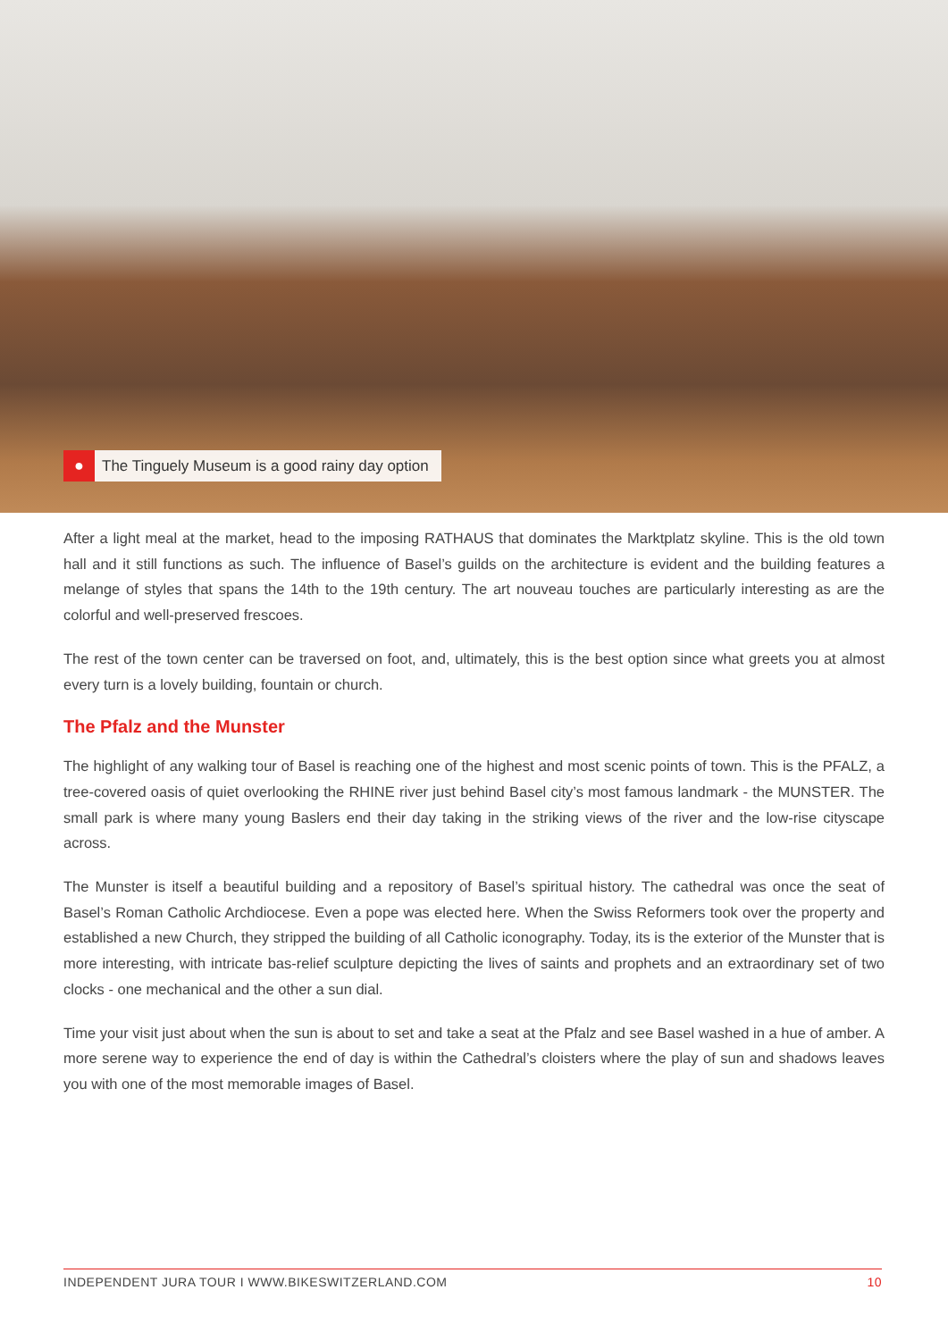●
The Tinguely Museum is a good rainy day option
After a light meal at the market, head to the imposing RATHAUS that dominates the Marktplatz skyline. This is the old town hall and it still functions as such. The influence of Basel’s guilds on the architecture is evident and the building features a melange of styles that spans the 14th to the 19th century. The art nouveau touches are particularly interesting as are the colorful and well-preserved frescoes.
The rest of the town center can be traversed on foot, and, ultimately, this is the best option since what greets you at almost every turn is a lovely building, fountain or church.
The Pfalz and the Munster
The highlight of any walking tour of Basel is reaching one of the highest and most scenic points of town. This is the PFALZ, a tree-covered oasis of quiet overlooking the RHINE river just behind Basel city’s most famous landmark - the MUNSTER. The small park is where many young Baslers end their day taking in the striking views of the river and the low-rise cityscape across.
The Munster is itself a beautiful building and a repository of Basel’s spiritual history. The cathedral was once the seat of Basel’s Roman Catholic Archdiocese. Even a pope was elected here. When the Swiss Reformers took over the property and established a new Church, they stripped the building of all Catholic iconography. Today, its is the exterior of the Munster that is more interesting, with intricate bas-relief sculpture depicting the lives of saints and prophets and an extraordinary set of two clocks - one mechanical and the other a sun dial.
Time your visit just about when the sun is about to set and take a seat at the Pfalz and see Basel washed in a hue of amber. A more serene way to experience the end of day is within the Cathedral’s cloisters where the play of sun and shadows leaves you with one of the most memorable images of Basel.
INDEPENDENT JURA TOUR I WWW.BIKESWITZERLAND.COM 10